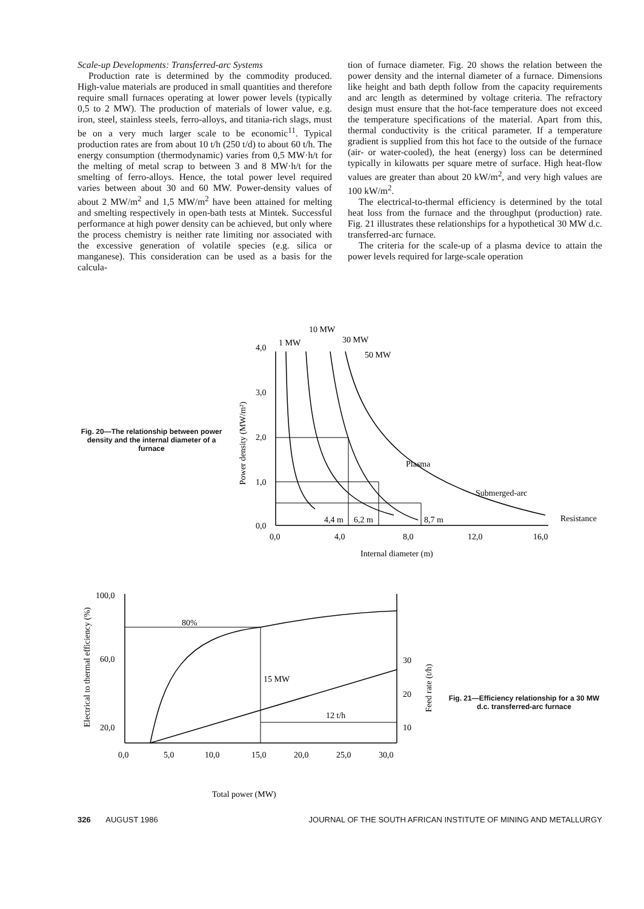Scale-up Developments: Transferred-arc Systems
Production rate is determined by the commodity produced. High-value materials are produced in small quantities and therefore require small furnaces operating at lower power levels (typically 0,5 to 2 MW). The production of materials of lower value, e.g. iron, steel, stainless steels, ferro-alloys, and titania-rich slags, must be on a very much larger scale to be economic<sup>11</sup>. Typical production rates are from about 10 t/h (250 t/d) to about 60 t/h. The energy consumption (thermodynamic) varies from 0,5 MW·h/t for the melting of metal scrap to between 3 and 8 MW·h/t for the smelting of ferro-alloys. Hence, the total power level required varies between about 30 and 60 MW. Power-density values of about 2 MW/m<sup>2</sup> and 1,5 MW/m<sup>2</sup> have been attained for melting and smelting respectively in open-bath tests at Mintek. Successful performance at high power density can be achieved, but only where the process chemistry is neither rate limiting nor associated with the excessive generation of volatile species (e.g. silica or manganese). This consideration can be used as a basis for the calcula-
tion of furnace diameter. Fig. 20 shows the relation between the power density and the internal diameter of a furnace. Dimensions like height and bath depth follow from the capacity requirements and arc length as determined by voltage criteria. The refractory design must ensure that the hot-face temperature does not exceed the temperature specifications of the material. Apart from this, thermal conductivity is the critical parameter. If a temperature gradient is supplied from this hot face to the outside of the furnace (air- or water-cooled), the heat (energy) loss can be determined typically in kilowatts per square metre of surface. High heat-flow values are greater than about 20 kW/m<sup>2</sup>, and very high values are 100 kW/m<sup>2</sup>.
The electrical-to-thermal efficiency is determined by the total heat loss from the furnace and the throughput (production) rate. Fig. 21 illustrates these relationships for a hypothetical 30 MW d.c. transferred-arc furnace.
The criteria for the scale-up of a plasma device to attain the power levels required for large-scale operation
Fig. 20—The relationship between power density and the internal diameter of a furnace
4,0
3,0
2,0
1,0
0,0
1 MW
10 MW
30 MW
50 MW
Plasma
Submerged-arc
Resistance
4,4 m
6,2 m
8,7 m
0,0
4,0
8,0
12,0
16,0
Internal diameter (m)
Power density (MW/m²)
100,0
60,0
20,0
80%
15 MW
12 t/h
30
20
10
0,0
5,0
10,0
15,0
20,0
25,0
30,0
Total power (MW)
Electrical to thermal efficiency (%)
Feed rate (t/h)
Fig. 21—Efficiency relationship for a 30 MW d.c. transferred-arc furnace
326 AUGUST 1986 JOURNAL OF THE SOUTH AFRICAN INSTITUTE OF MINING AND METALLURGY